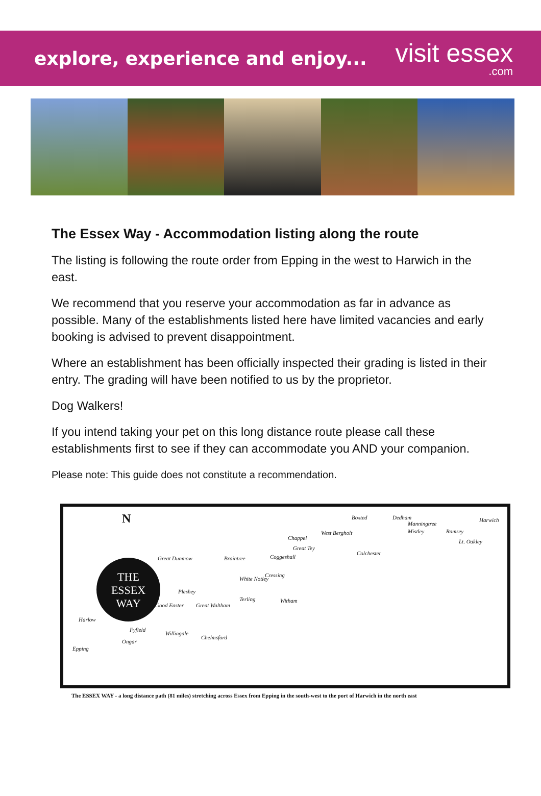explore, experience and enjoy...
visit essex.com
The Essex Way - Accommodation listing along the route
The listing is following the route order from Epping in the west to Harwich in the east.
We recommend that you reserve your accommodation as far in advance as possible. Many of the establishments listed here have limited vacancies and early booking is advised to prevent disappointment.
Where an establishment has been officially inspected their grading is listed in their entry. The grading will have been notified to us by the proprietor.
Dog Walkers!
If you intend taking your pet on this long distance route please call these establishments first to see if they can accommodate you AND your companion.
Please note: This guide does not constitute a recommendation.
N
THE
ESSEX
WAY
Boxted Dedham Harwich
Manningtree
Mistley Ramsey
Lt. Oakley
Chappel
West Bergholt
Colchester
Great Tey
Coggeshall Braintree Great Dunmow
Cressing
White Notley
Pleshey
Terling Witham
Good Easter Great Waltham
Harlow
Fyfield
Willingale
Chelmsford
Ongar
Epping
The ESSEX WAY - a long distance path (81 miles) stretching across Essex from Epping in the south-west to the port of Harwich in the north east